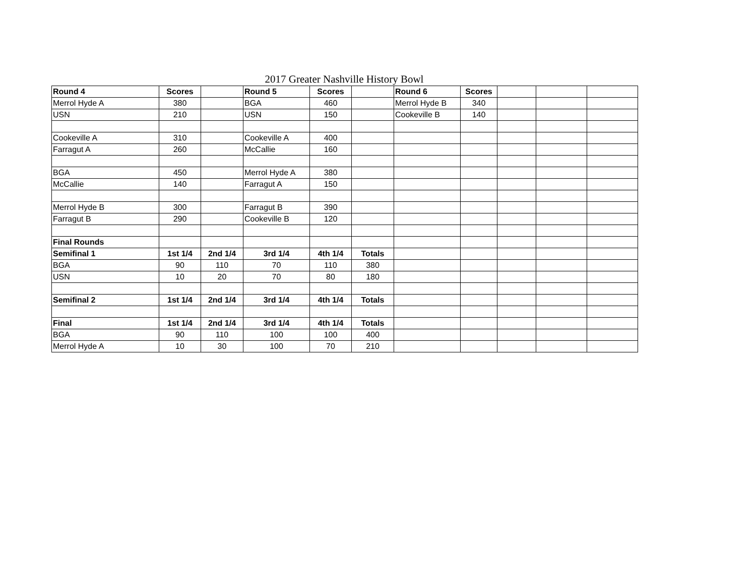2017 Greater Nashville History Bowl
| Round 4 | Scores | | Round 5 | Scores | | Round 6 | Scores | | | |
| Merrol Hyde A | 380 | | BGA | 460 | | Merrol Hyde B | 340 | | | |
| USN | 210 | | USN | 150 | | Cookeville B | 140 | | | |
| Cookeville A | 310 | | Cookeville A | 400 | | | | | | |
| Farragut A | 260 | | McCallie | 160 | | | | | | |
| BGA | 450 | | Merrol Hyde A | 380 | | | | | | |
| McCallie | 140 | | Farragut A | 150 | | | | | | |
| Merrol Hyde B | 300 | | Farragut B | 390 | | | | | | |
| Farragut B | 290 | | Cookeville B | 120 | | | | | | |
| Final Rounds | | | | | | | | | | |
| Semifinal 1 | 1st 1/4 | 2nd 1/4 | 3rd 1/4 | 4th 1/4 | Totals | | | | | |
| BGA | 90 | 110 | 70 | 110 | 380 | | | | | |
| USN | 10 | 20 | 70 | 80 | 180 | | | | | |
| Semifinal 2 | 1st 1/4 | 2nd 1/4 | 3rd 1/4 | 4th 1/4 | Totals | | | | | |
| Final | 1st 1/4 | 2nd 1/4 | 3rd 1/4 | 4th 1/4 | Totals | | | | | |
| BGA | 90 | 110 | 100 | 100 | 400 | | | | | |
| Merrol Hyde A | 10 | 30 | 100 | 70 | 210 | | | | | |